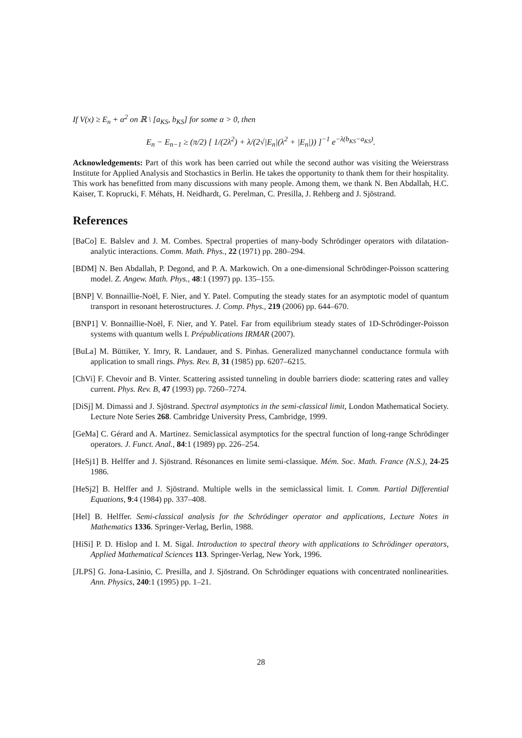If V(x) ≥ E<sub>n</sub> + α<sup>2</sup> on ℝ \ [a<sub>KS</sub>, b<sub>KS</sub>] for some α > 0, then
E<sub>n</sub> − E<sub>n−1</sub> ≥ (π/2) [ 1/(2λ<sup>2</sup>) + λ/(2√|E<sub>n</sub>|(λ<sup>2</sup> + |E<sub>n</sub>|)) ]<sup>−1</sup> e<sup>−λ(b<sub>KS</sub>−a<sub>KS</sub>)</sup>.
Acknowledgements: Part of this work has been carried out while the second author was visiting the Weierstrass Institute for Applied Analysis and Stochastics in Berlin. He takes the opportunity to thank them for their hospitality. This work has benefitted from many discussions with many people. Among them, we thank N. Ben Abdallah, H.C. Kaiser, T. Koprucki, F. Méhats, H. Neidhardt, G. Perelman, C. Presilla, J. Rehberg and J. Sjöstrand.
References
[BaCo] E. Balslev and J. M. Combes. Spectral properties of many-body Schrödinger operators with dilatation-analytic interactions. Comm. Math. Phys., 22 (1971) pp. 280–294.
[BDM] N. Ben Abdallah, P. Degond, and P. A. Markowich. On a one-dimensional Schrödinger-Poisson scattering model. Z. Angew. Math. Phys., 48:1 (1997) pp. 135–155.
[BNP] V. Bonnaillie-Noël, F. Nier, and Y. Patel. Computing the steady states for an asymptotic model of quantum transport in resonant heterostructures. J. Comp. Phys., 219 (2006) pp. 644–670.
[BNP1] V. Bonnaillie-Noël, F. Nier, and Y. Patel. Far from equilibrium steady states of 1D-Schrödinger-Poisson systems with quantum wells I. Prépublications IRMAR (2007).
[BuLa] M. Büttiker, Y. Imry, R. Landauer, and S. Pinhas. Generalized manychannel conductance formula with application to small rings. Phys. Rev. B, 31 (1985) pp. 6207–6215.
[ChVi] F. Chevoir and B. Vinter. Scattering assisted tunneling in double barriers diode: scattering rates and valley current. Phys. Rev. B, 47 (1993) pp. 7260–7274.
[DiSj] M. Dimassi and J. Sjöstrand. Spectral asymptotics in the semi-classical limit, London Mathematical Society. Lecture Note Series 268. Cambridge University Press, Cambridge, 1999.
[GeMa] C. Gérard and A. Martinez. Semiclassical asymptotics for the spectral function of long-range Schrödinger operators. J. Funct. Anal., 84:1 (1989) pp. 226–254.
[HeSj1] B. Helffer and J. Sjöstrand. Résonances en limite semi-classique. Mém. Soc. Math. France (N.S.), 24-25 1986.
[HeSj2] B. Helffer and J. Sjöstrand. Multiple wells in the semiclassical limit. I. Comm. Partial Differential Equations, 9:4 (1984) pp. 337–408.
[Hel] B. Helffer. Semi-classical analysis for the Schrödinger operator and applications, Lecture Notes in Mathematics 1336. Springer-Verlag, Berlin, 1988.
[HiSi] P. D. Hislop and I. M. Sigal. Introduction to spectral theory with applications to Schrödinger operators, Applied Mathematical Sciences 113. Springer-Verlag, New York, 1996.
[JLPS] G. Jona-Lasinio, C. Presilla, and J. Sjöstrand. On Schrödinger equations with concentrated nonlinearities. Ann. Physics, 240:1 (1995) pp. 1–21.
28